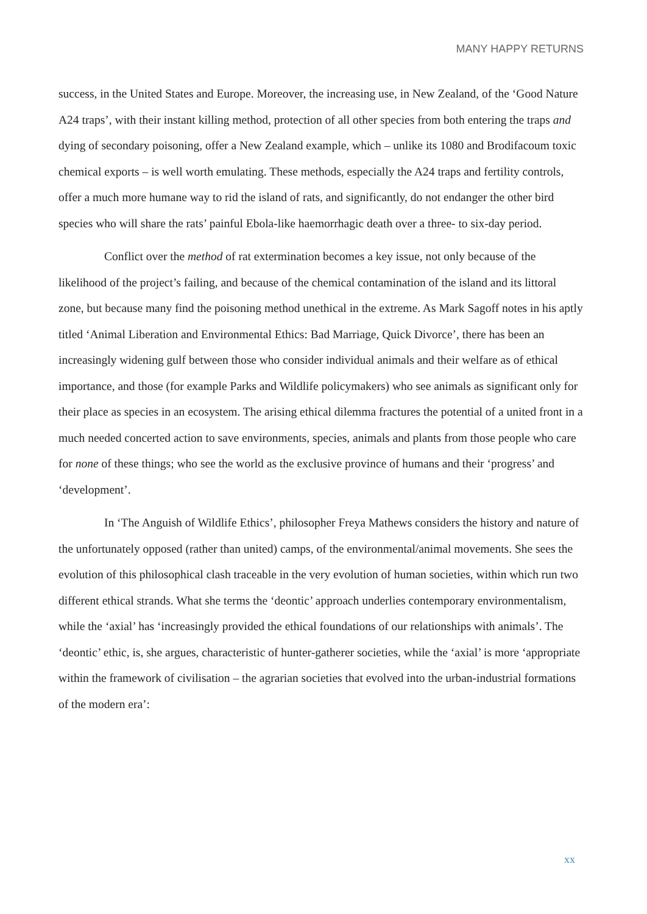MANY HAPPY RETURNS
success, in the United States and Europe. Moreover, the increasing use, in New Zealand, of the ‘Good Nature A24 traps’, with their instant killing method, protection of all other species from both entering the traps and dying of secondary poisoning, offer a New Zealand example, which – unlike its 1080 and Brodifacoum toxic chemical exports – is well worth emulating. These methods, especially the A24 traps and fertility controls, offer a much more humane way to rid the island of rats, and significantly, do not endanger the other bird species who will share the rats’ painful Ebola-like haemorrhagic death over a three- to six-day period.
Conflict over the method of rat extermination becomes a key issue, not only because of the likelihood of the project’s failing, and because of the chemical contamination of the island and its littoral zone, but because many find the poisoning method unethical in the extreme. As Mark Sagoff notes in his aptly titled ‘Animal Liberation and Environmental Ethics: Bad Marriage, Quick Divorce’, there has been an increasingly widening gulf between those who consider individual animals and their welfare as of ethical importance, and those (for example Parks and Wildlife policymakers) who see animals as significant only for their place as species in an ecosystem. The arising ethical dilemma fractures the potential of a united front in a much needed concerted action to save environments, species, animals and plants from those people who care for none of these things; who see the world as the exclusive province of humans and their ‘progress’ and ‘development’.
In ‘The Anguish of Wildlife Ethics’, philosopher Freya Mathews considers the history and nature of the unfortunately opposed (rather than united) camps, of the environmental/animal movements. She sees the evolution of this philosophical clash traceable in the very evolution of human societies, within which run two different ethical strands. What she terms the ‘deontic’ approach underlies contemporary environmentalism, while the ‘axial’ has ‘increasingly provided the ethical foundations of our relationships with animals’. The ‘deontic’ ethic, is, she argues, characteristic of hunter-gatherer societies, while the ‘axial’ is more ‘appropriate within the framework of civilisation – the agrarian societies that evolved into the urban-industrial formations of the modern era’:
xx